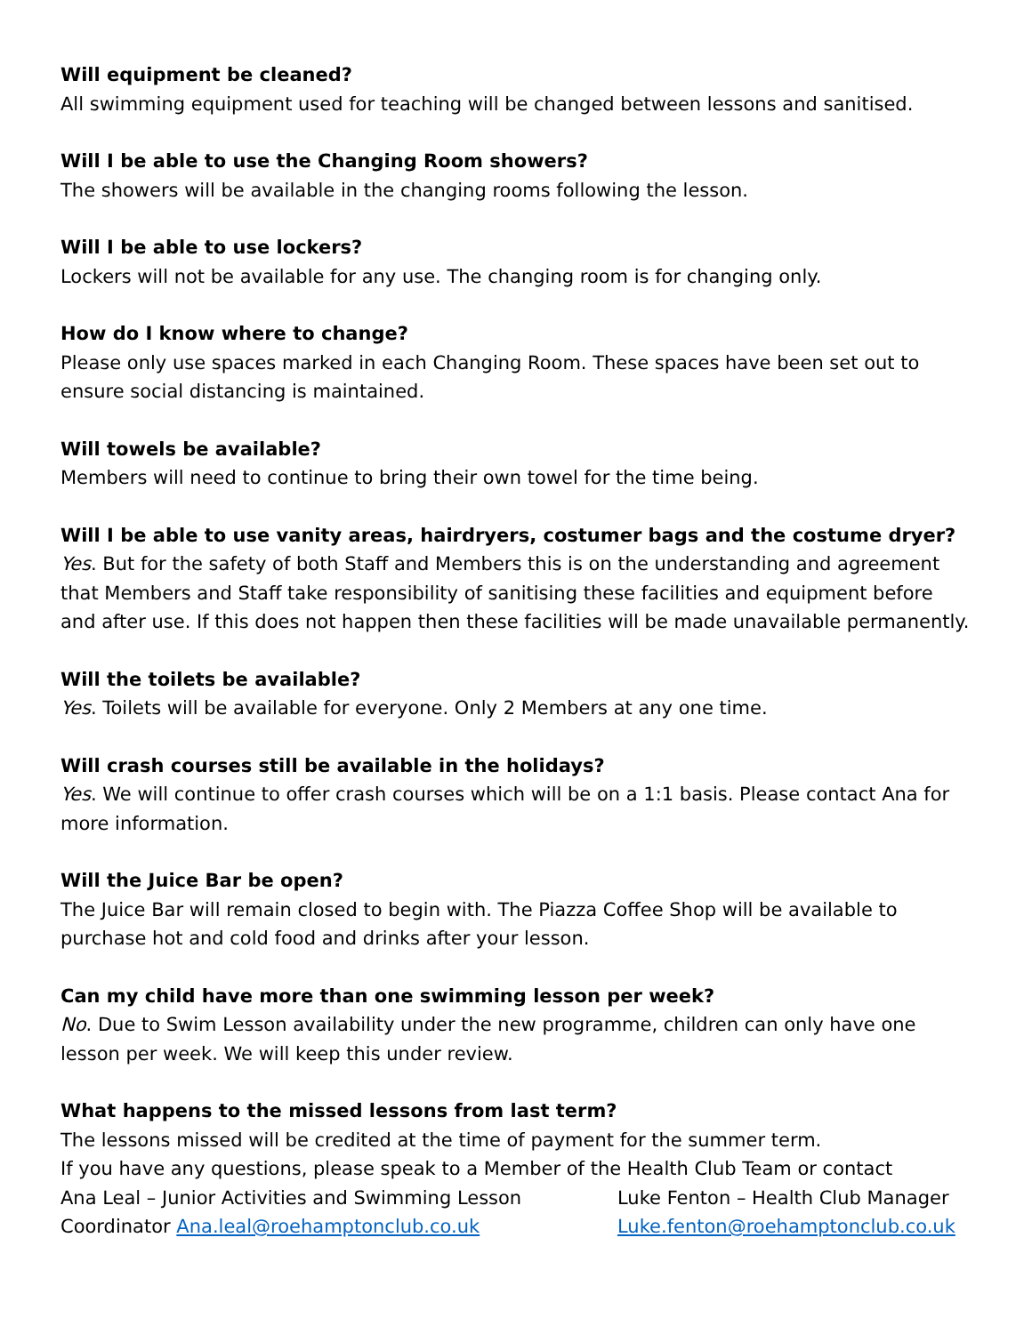Will equipment be cleaned?
All swimming equipment used for teaching will be changed between lessons and sanitised.
Will I be able to use the Changing Room showers?
The showers will be available in the changing rooms following the lesson.
Will I be able to use lockers?
Lockers will not be available for any use. The changing room is for changing only.
How do I know where to change?
Please only use spaces marked in each Changing Room. These spaces have been set out to ensure social distancing is maintained.
Will towels be available?
Members will need to continue to bring their own towel for the time being.
Will I be able to use vanity areas, hairdryers, costumer bags and the costume dryer?
Yes. But for the safety of both Staff and Members this is on the understanding and agreement that Members and Staff take responsibility of sanitising these facilities and equipment before and after use. If this does not happen then these facilities will be made unavailable permanently.
Will the toilets be available?
Yes. Toilets will be available for everyone. Only 2 Members at any one time.
Will crash courses still be available in the holidays?
Yes. We will continue to offer crash courses which will be on a 1:1 basis. Please contact Ana for more information.
Will the Juice Bar be open?
The Juice Bar will remain closed to begin with. The Piazza Coffee Shop will be available to purchase hot and cold food and drinks after your lesson.
Can my child have more than one swimming lesson per week?
No. Due to Swim Lesson availability under the new programme, children can only have one lesson per week. We will keep this under review.
What happens to the missed lessons from last term?
The lessons missed will be credited at the time of payment for the summer term.
If you have any questions, please speak to a Member of the Health Club Team or contact
Ana Leal – Junior Activities and Swimming Lesson Coordinator Ana.leal@roehamptonclub.co.uk
Luke Fenton – Health Club Manager
Luke.fenton@roehamptonclub.co.uk